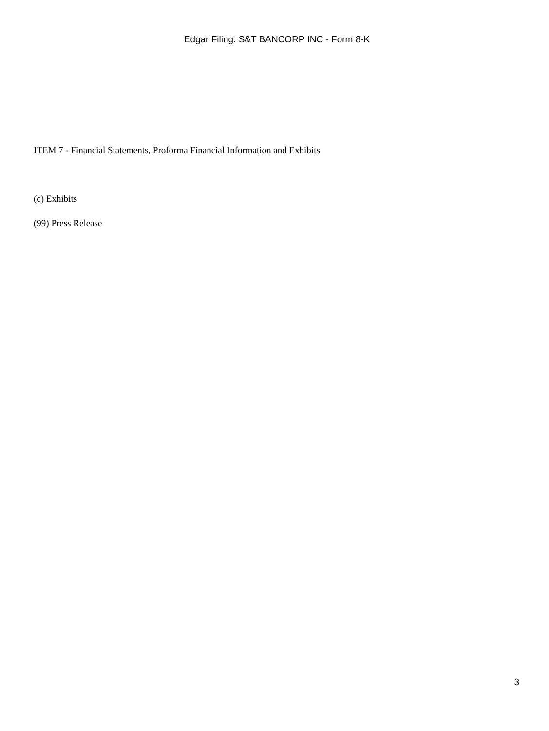Edgar Filing: S&T BANCORP INC - Form 8-K
ITEM 7 - Financial Statements, Proforma Financial Information and Exhibits
(c) Exhibits
(99) Press Release
3